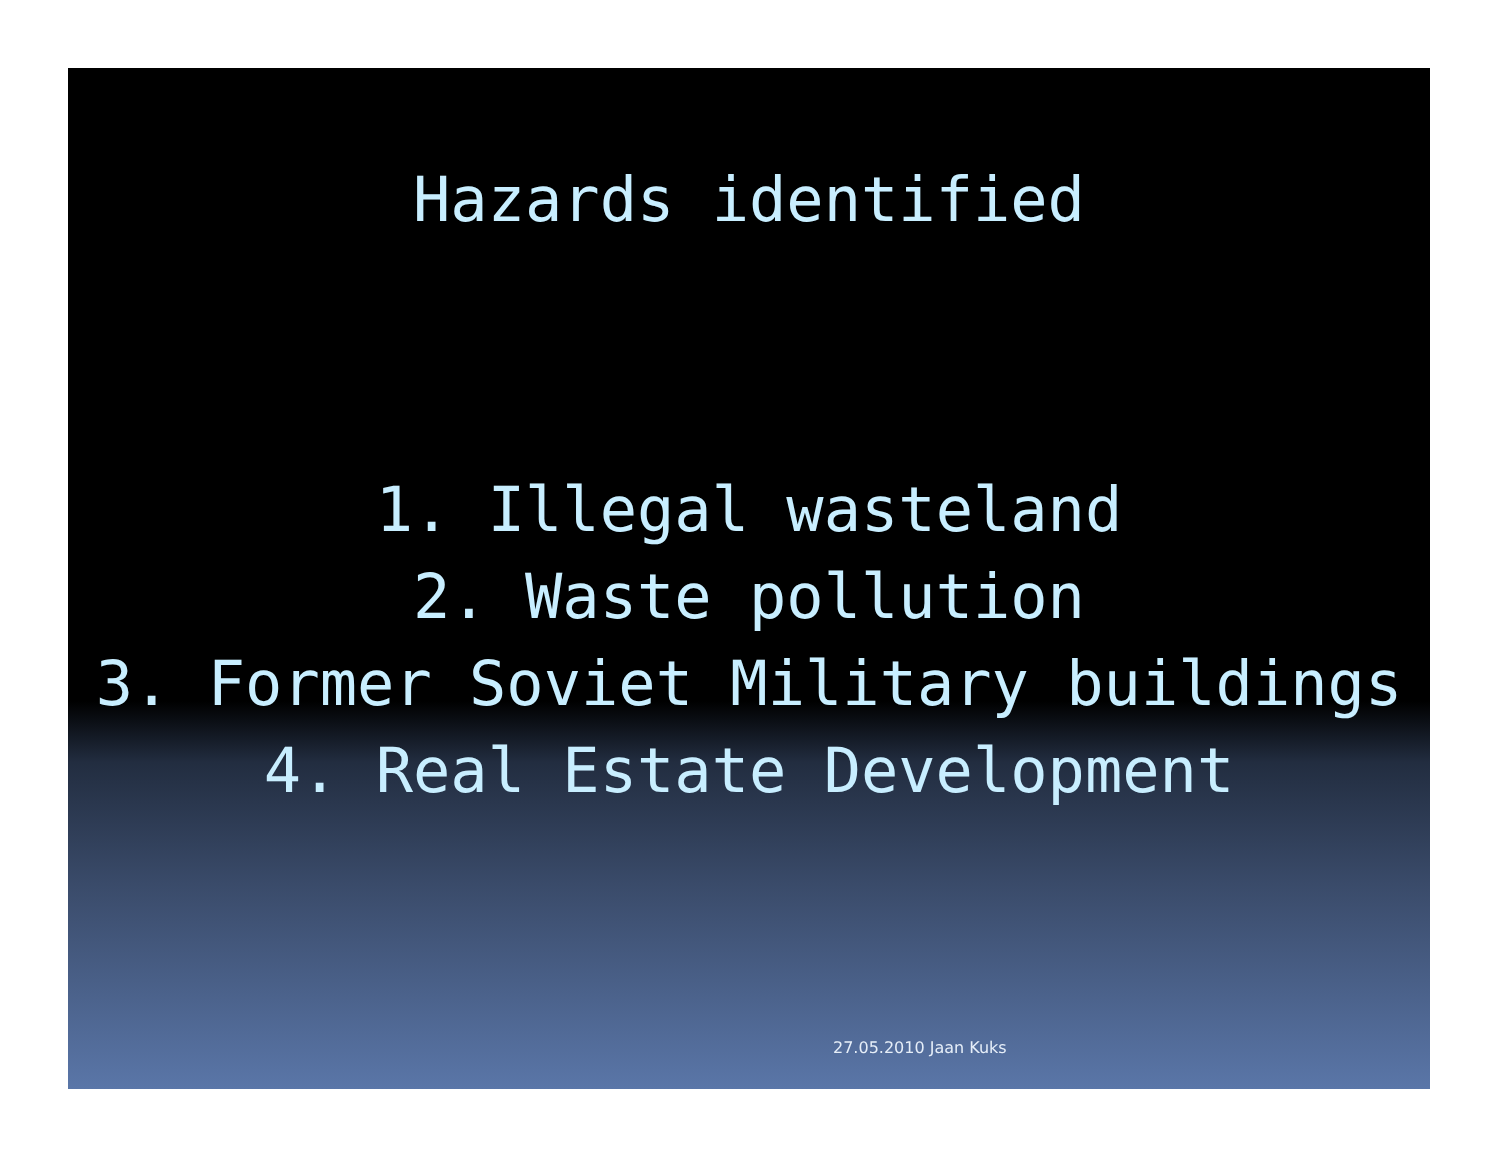Hazards identified
1. Illegal wasteland
2. Waste pollution
3. Former Soviet Military buildings
4. Real Estate Development
27.05.2010 Jaan Kuks